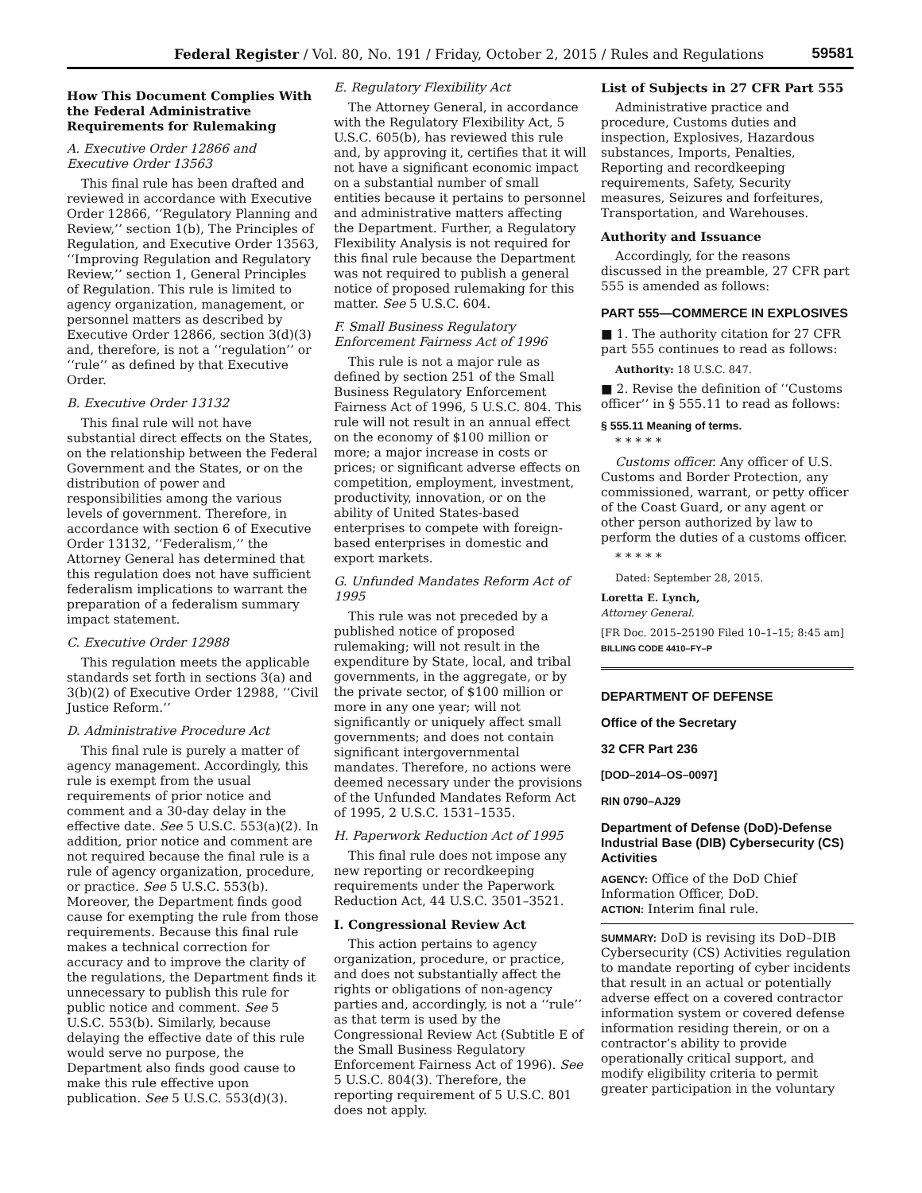Federal Register / Vol. 80, No. 191 / Friday, October 2, 2015 / Rules and Regulations
59581
How This Document Complies With the Federal Administrative Requirements for Rulemaking
A. Executive Order 12866 and Executive Order 13563
This final rule has been drafted and reviewed in accordance with Executive Order 12866, ‘‘Regulatory Planning and Review,’’ section 1(b), The Principles of Regulation, and Executive Order 13563, ‘‘Improving Regulation and Regulatory Review,’’ section 1, General Principles of Regulation. This rule is limited to agency organization, management, or personnel matters as described by Executive Order 12866, section 3(d)(3) and, therefore, is not a ‘‘regulation’’ or ‘‘rule’’ as defined by that Executive Order.
B. Executive Order 13132
This final rule will not have substantial direct effects on the States, on the relationship between the Federal Government and the States, or on the distribution of power and responsibilities among the various levels of government. Therefore, in accordance with section 6 of Executive Order 13132, ‘‘Federalism,’’ the Attorney General has determined that this regulation does not have sufficient federalism implications to warrant the preparation of a federalism summary impact statement.
C. Executive Order 12988
This regulation meets the applicable standards set forth in sections 3(a) and 3(b)(2) of Executive Order 12988, ‘‘Civil Justice Reform.’’
D. Administrative Procedure Act
This final rule is purely a matter of agency management. Accordingly, this rule is exempt from the usual requirements of prior notice and comment and a 30-day delay in the effective date. See 5 U.S.C. 553(a)(2). In addition, prior notice and comment are not required because the final rule is a rule of agency organization, procedure, or practice. See 5 U.S.C. 553(b). Moreover, the Department finds good cause for exempting the rule from those requirements. Because this final rule makes a technical correction for accuracy and to improve the clarity of the regulations, the Department finds it unnecessary to publish this rule for public notice and comment. See 5 U.S.C. 553(b). Similarly, because delaying the effective date of this rule would serve no purpose, the Department also finds good cause to make this rule effective upon publication. See 5 U.S.C. 553(d)(3).
E. Regulatory Flexibility Act
The Attorney General, in accordance with the Regulatory Flexibility Act, 5 U.S.C. 605(b), has reviewed this rule and, by approving it, certifies that it will not have a significant economic impact on a substantial number of small entities because it pertains to personnel and administrative matters affecting the Department. Further, a Regulatory Flexibility Analysis is not required for this final rule because the Department was not required to publish a general notice of proposed rulemaking for this matter. See 5 U.S.C. 604.
F. Small Business Regulatory Enforcement Fairness Act of 1996
This rule is not a major rule as defined by section 251 of the Small Business Regulatory Enforcement Fairness Act of 1996, 5 U.S.C. 804. This rule will not result in an annual effect on the economy of $100 million or more; a major increase in costs or prices; or significant adverse effects on competition, employment, investment, productivity, innovation, or on the ability of United States-based enterprises to compete with foreign-based enterprises in domestic and export markets.
G. Unfunded Mandates Reform Act of 1995
This rule was not preceded by a published notice of proposed rulemaking; will not result in the expenditure by State, local, and tribal governments, in the aggregate, or by the private sector, of $100 million or more in any one year; will not significantly or uniquely affect small governments; and does not contain significant intergovernmental mandates. Therefore, no actions were deemed necessary under the provisions of the Unfunded Mandates Reform Act of 1995, 2 U.S.C. 1531–1535.
H. Paperwork Reduction Act of 1995
This final rule does not impose any new reporting or recordkeeping requirements under the Paperwork Reduction Act, 44 U.S.C. 3501–3521.
I. Congressional Review Act
This action pertains to agency organization, procedure, or practice, and does not substantially affect the rights or obligations of non-agency parties and, accordingly, is not a ‘‘rule’’ as that term is used by the Congressional Review Act (Subtitle E of the Small Business Regulatory Enforcement Fairness Act of 1996). See 5 U.S.C. 804(3). Therefore, the reporting requirement of 5 U.S.C. 801 does not apply.
List of Subjects in 27 CFR Part 555
Administrative practice and procedure, Customs duties and inspection, Explosives, Hazardous substances, Imports, Penalties, Reporting and recordkeeping requirements, Safety, Security measures, Seizures and forfeitures, Transportation, and Warehouses.
Authority and Issuance
Accordingly, for the reasons discussed in the preamble, 27 CFR part 555 is amended as follows:
PART 555—COMMERCE IN EXPLOSIVES
■ 1. The authority citation for 27 CFR part 555 continues to read as follows:
Authority: 18 U.S.C. 847.
■ 2. Revise the definition of ‘‘Customs officer’’ in § 555.11 to read as follows:
§ 555.11 Meaning of terms.
* * * * *
Customs officer. Any officer of U.S. Customs and Border Protection, any commissioned, warrant, or petty officer of the Coast Guard, or any agent or other person authorized by law to perform the duties of a customs officer.
* * * * *
Dated: September 28, 2015.
Loretta E. Lynch,
Attorney General.
[FR Doc. 2015–25190 Filed 10–1–15; 8:45 am]
BILLING CODE 4410–FY–P
DEPARTMENT OF DEFENSE
Office of the Secretary
32 CFR Part 236
[DOD–2014–OS–0097]
RIN 0790–AJ29
Department of Defense (DoD)-Defense Industrial Base (DIB) Cybersecurity (CS) Activities
AGENCY: Office of the DoD Chief Information Officer, DoD.
ACTION: Interim final rule.
SUMMARY: DoD is revising its DoD–DIB Cybersecurity (CS) Activities regulation to mandate reporting of cyber incidents that result in an actual or potentially adverse effect on a covered contractor information system or covered defense information residing therein, or on a contractor’s ability to provide operationally critical support, and modify eligibility criteria to permit greater participation in the voluntary